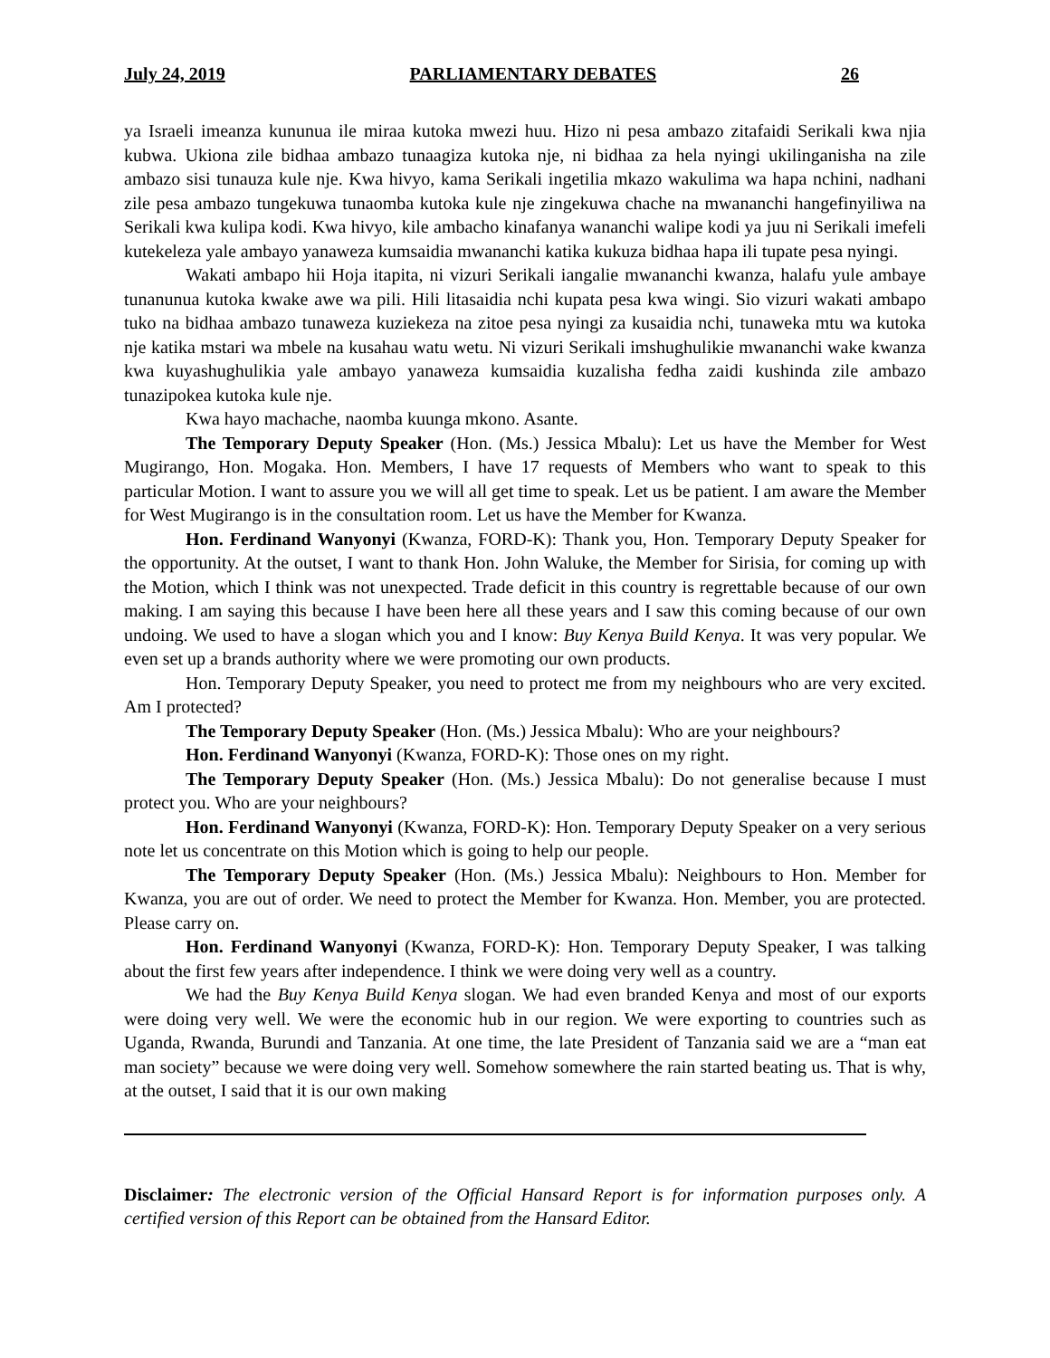July 24, 2019 PARLIAMENTARY DEBATES 26
ya Israeli imeanza kununua ile miraa kutoka mwezi huu. Hizo ni pesa ambazo zitafaidi Serikali kwa njia kubwa. Ukiona zile bidhaa ambazo tunaagiza kutoka nje, ni bidhaa za hela nyingi ukilinganisha na zile ambazo sisi tunauza kule nje. Kwa hivyo, kama Serikali ingetilia mkazo wakulima wa hapa nchini, nadhani zile pesa ambazo tungekuwa tunaomba kutoka kule nje zingekuwa chache na mwananchi hangefinyiliwa na Serikali kwa kulipa kodi. Kwa hivyo, kile ambacho kinafanya wananchi walipe kodi ya juu ni Serikali imefeli kutekeleza yale ambayo yanaweza kumsaidia mwananchi katika kukuza bidhaa hapa ili tupate pesa nyingi.
Wakati ambapo hii Hoja itapita, ni vizuri Serikali iangalie mwananchi kwanza, halafu yule ambaye tunanunua kutoka kwake awe wa pili. Hili litasaidia nchi kupata pesa kwa wingi. Sio vizuri wakati ambapo tuko na bidhaa ambazo tunaweza kuziekeza na zitoe pesa nyingi za kusaidia nchi, tunaweka mtu wa kutoka nje katika mstari wa mbele na kusahau watu wetu. Ni vizuri Serikali imshughulikie mwananchi wake kwanza kwa kuyashughulikia yale ambayo yanaweza kumsaidia kuzalisha fedha zaidi kushinda zile ambazo tunazipokea kutoka kule nje.
Kwa hayo machache, naomba kuunga mkono. Asante.
The Temporary Deputy Speaker (Hon. (Ms.) Jessica Mbalu): Let us have the Member for West Mugirango, Hon. Mogaka. Hon. Members, I have 17 requests of Members who want to speak to this particular Motion. I want to assure you we will all get time to speak. Let us be patient. I am aware the Member for West Mugirango is in the consultation room. Let us have the Member for Kwanza.
Hon. Ferdinand Wanyonyi (Kwanza, FORD-K): Thank you, Hon. Temporary Deputy Speaker for the opportunity. At the outset, I want to thank Hon. John Waluke, the Member for Sirisia, for coming up with the Motion, which I think was not unexpected. Trade deficit in this country is regrettable because of our own making. I am saying this because I have been here all these years and I saw this coming because of our own undoing. We used to have a slogan which you and I know: Buy Kenya Build Kenya. It was very popular. We even set up a brands authority where we were promoting our own products.
Hon. Temporary Deputy Speaker, you need to protect me from my neighbours who are very excited. Am I protected?
The Temporary Deputy Speaker (Hon. (Ms.) Jessica Mbalu): Who are your neighbours?
Hon. Ferdinand Wanyonyi (Kwanza, FORD-K): Those ones on my right.
The Temporary Deputy Speaker (Hon. (Ms.) Jessica Mbalu): Do not generalise because I must protect you. Who are your neighbours?
Hon. Ferdinand Wanyonyi (Kwanza, FORD-K): Hon. Temporary Deputy Speaker on a very serious note let us concentrate on this Motion which is going to help our people.
The Temporary Deputy Speaker (Hon. (Ms.) Jessica Mbalu): Neighbours to Hon. Member for Kwanza, you are out of order. We need to protect the Member for Kwanza. Hon. Member, you are protected. Please carry on.
Hon. Ferdinand Wanyonyi (Kwanza, FORD-K): Hon. Temporary Deputy Speaker, I was talking about the first few years after independence. I think we were doing very well as a country.
We had the Buy Kenya Build Kenya slogan. We had even branded Kenya and most of our exports were doing very well. We were the economic hub in our region. We were exporting to countries such as Uganda, Rwanda, Burundi and Tanzania. At one time, the late President of Tanzania said we are a “man eat man society” because we were doing very well. Somehow somewhere the rain started beating us. That is why, at the outset, I said that it is our own making
Disclaimer: The electronic version of the Official Hansard Report is for information purposes only. A certified version of this Report can be obtained from the Hansard Editor.